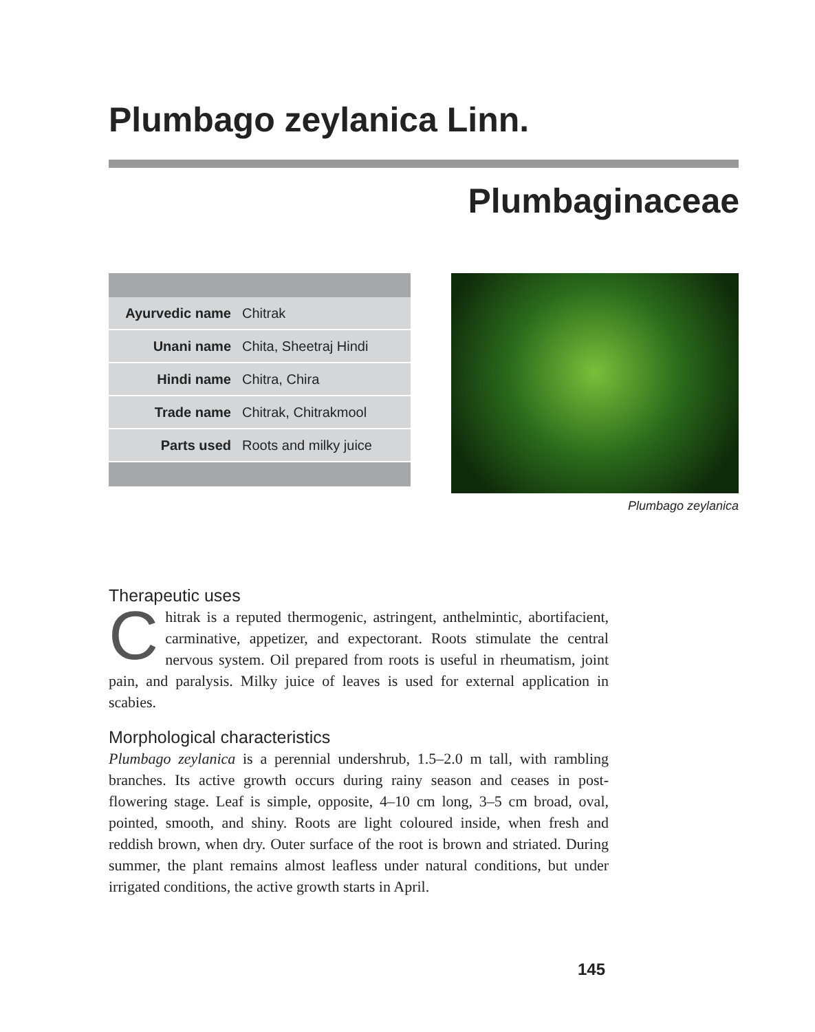Plumbago zeylanica Linn.
Plumbaginaceae
| Ayurvedic name | Chitrak |
| Unani name | Chita, Sheetraj Hindi |
| Hindi name | Chitra, Chira |
| Trade name | Chitrak, Chitrakmool |
| Parts used | Roots and milky juice |
Plumbago zeylanica
Therapeutic uses
Chitrak is a reputed thermogenic, astringent, anthelmintic, abortifacient, carminative, appetizer, and expectorant. Roots stimulate the central nervous system. Oil prepared from roots is useful in rheumatism, joint pain, and paralysis. Milky juice of leaves is used for external application in scabies.
Morphological characteristics
Plumbago zeylanica is a perennial undershrub, 1.5–2.0 m tall, with rambling branches. Its active growth occurs during rainy season and ceases in post-flowering stage. Leaf is simple, opposite, 4–10 cm long, 3–5 cm broad, oval, pointed, smooth, and shiny. Roots are light coloured inside, when fresh and reddish brown, when dry. Outer surface of the root is brown and striated. During summer, the plant remains almost leafless under natural conditions, but under irrigated conditions, the active growth starts in April.
145